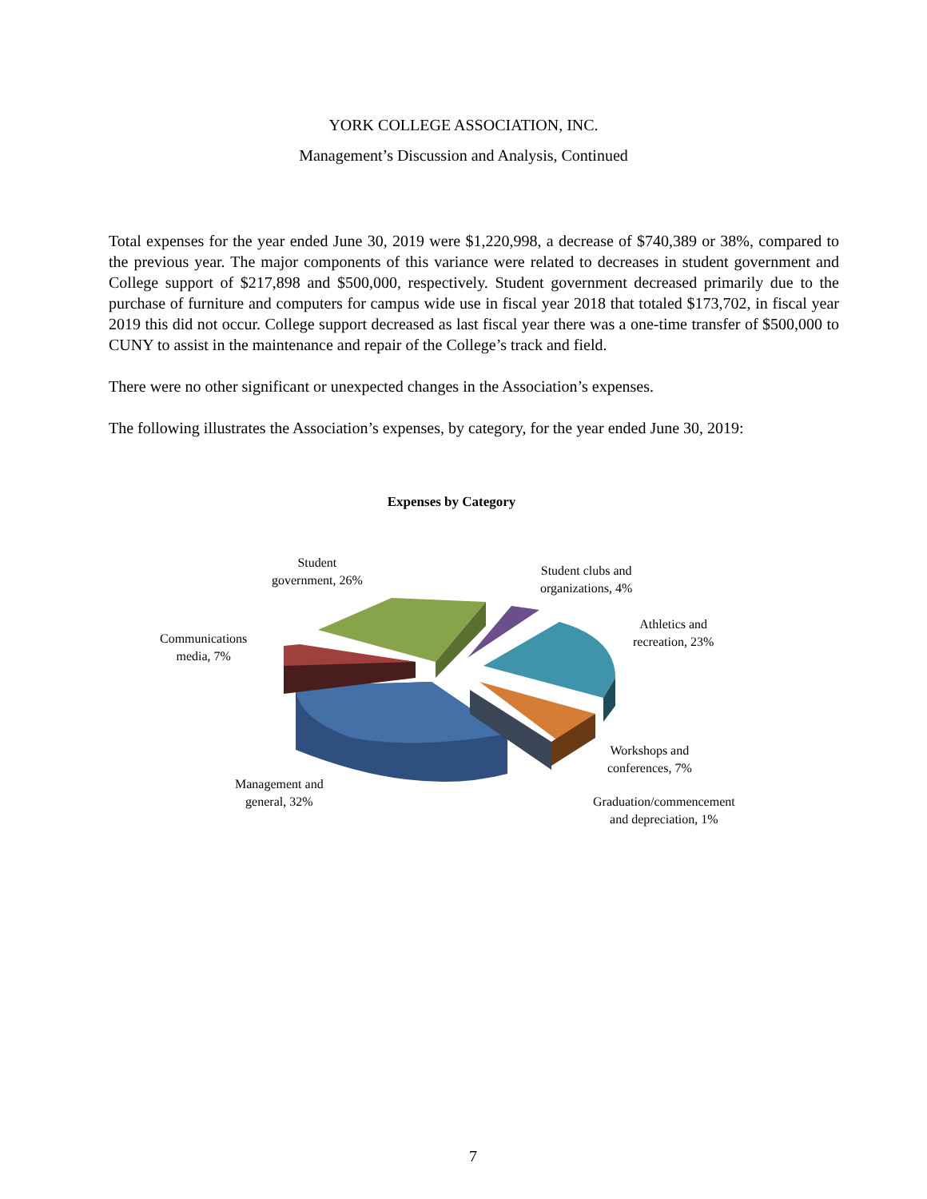YORK COLLEGE ASSOCIATION, INC.
Management’s Discussion and Analysis, Continued
Total expenses for the year ended June 30, 2019 were $1,220,998, a decrease of $740,389 or 38%, compared to the previous year. The major components of this variance were related to decreases in student government and College support of $217,898 and $500,000, respectively. Student government decreased primarily due to the purchase of furniture and computers for campus wide use in fiscal year 2018 that totaled $173,702, in fiscal year 2019 this did not occur. College support decreased as last fiscal year there was a one-time transfer of $500,000 to CUNY to assist in the maintenance and repair of the College’s track and field.
There were no other significant or unexpected changes in the Association’s expenses.
The following illustrates the Association’s expenses, by category, for the year ended June 30, 2019:
Expenses by Category
Student
government, 26%
Student clubs and
organizations, 4%
Communications
media, 7%
Athletics and
recreation, 23%
Workshops and
conferences, 7%
Management and
general, 32%
Graduation/commencement
and depreciation, 1%
7